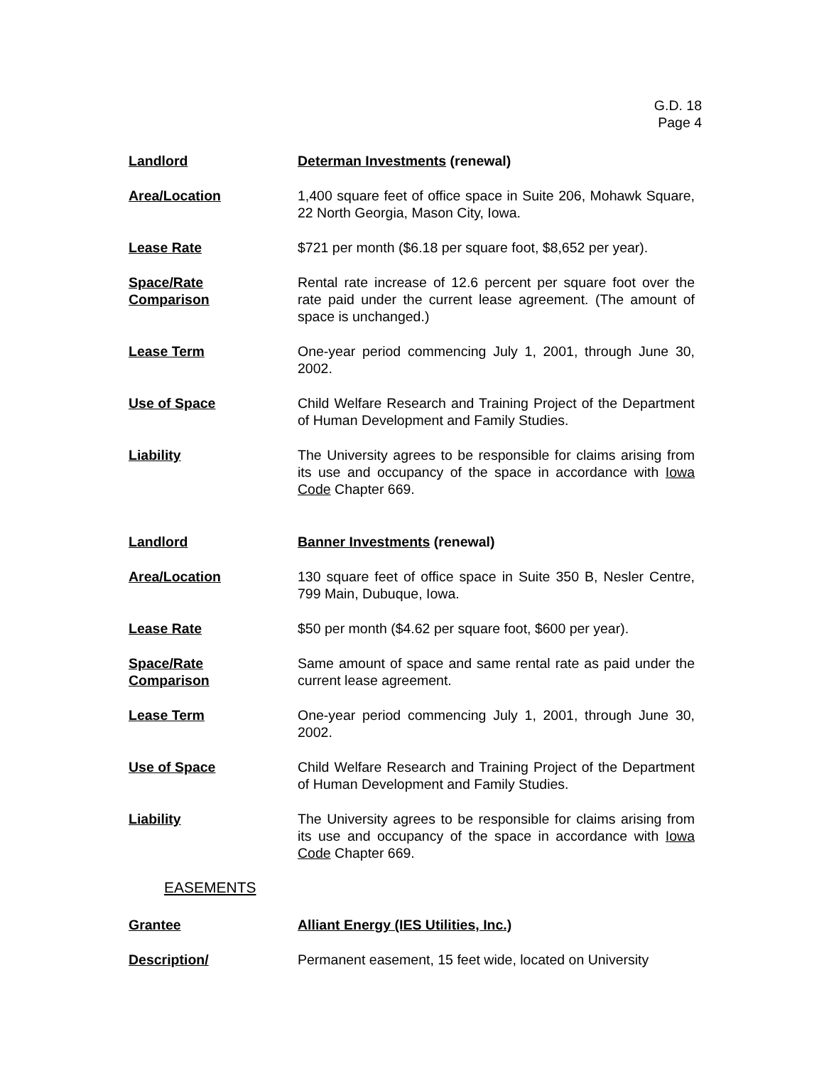G.D. 18
Page 4
Landlord Determan Investments (renewal)
Area/Location 1,400 square feet of office space in Suite 206, Mohawk Square, 22 North Georgia, Mason City, Iowa.
Lease Rate $721 per month ($6.18 per square foot, $8,652 per year).
Space/Rate
Comparison
Rental rate increase of 12.6 percent per square foot over the rate paid under the current lease agreement. (The amount of space is unchanged.)
Lease Term One-year period commencing July 1, 2001, through June 30, 2002.
Use of Space Child Welfare Research and Training Project of the Department of Human Development and Family Studies.
Liability The University agrees to be responsible for claims arising from its use and occupancy of the space in accordance with Iowa Code Chapter 669.
Landlord Banner Investments (renewal)
Area/Location 130 square feet of office space in Suite 350 B, Nesler Centre, 799 Main, Dubuque, Iowa.
Lease Rate $50 per month ($4.62 per square foot, $600 per year).
Space/Rate
Comparison
Same amount of space and same rental rate as paid under the current lease agreement.
Lease Term One-year period commencing July 1, 2001, through June 30, 2002.
Use of Space Child Welfare Research and Training Project of the Department of Human Development and Family Studies.
Liability The University agrees to be responsible for claims arising from its use and occupancy of the space in accordance with Iowa Code Chapter 669.
EASEMENTS
Grantee Alliant Energy (IES Utilities, Inc.)
Description/ Permanent easement, 15 feet wide, located on University